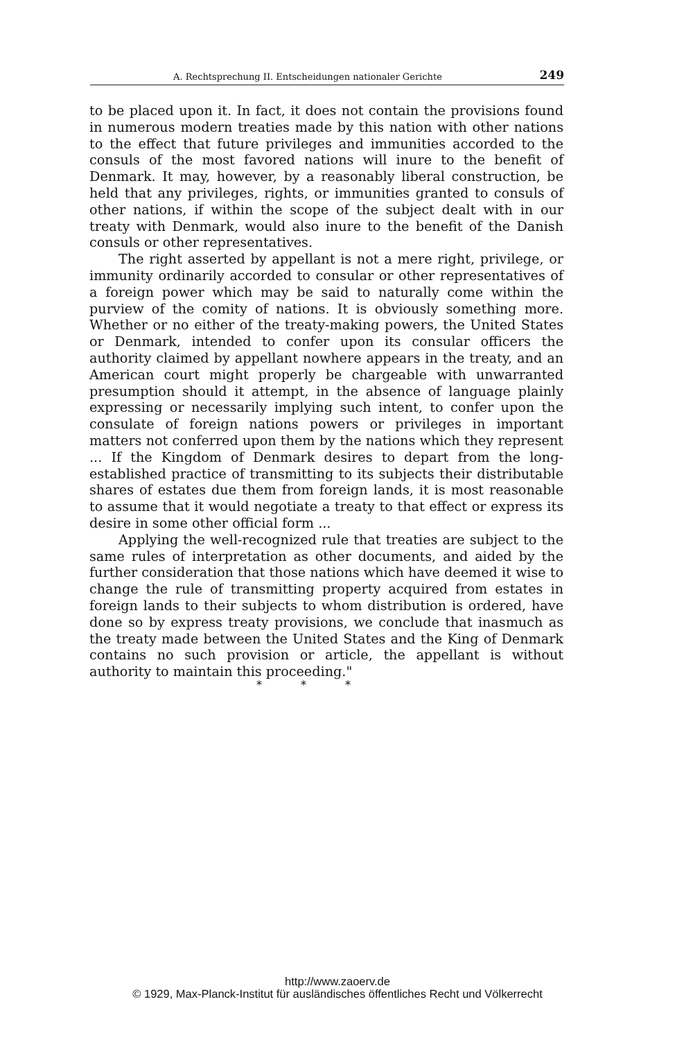A. Rechtsprechung II. Entscheidungen nationaler Gerichte 249
to be placed upon it. In fact, it does not contain the provisions found in numerous modern treaties made by this nation with other nations to the effect that future privileges and immunities accorded to the consuls of the most favored nations will inure to the benefit of Denmark. It may, however, by a reasonably liberal construction, be held that any privileges, rights, or immunities granted to consuls of other nations, if within the scope of the subject dealt with in our treaty with Denmark, would also inure to the benefit of the Danish consuls or other representatives.
The right asserted by appellant is not a mere right, privilege, or immunity ordinarily accorded to consular or other representatives of a foreign power which may be said to naturally come within the purview of the comity of nations. It is obviously something more. Whether or no either of the treaty-making powers, the United States or Denmark, intended to confer upon its consular officers the authority claimed by appellant nowhere appears in the treaty, and an American court might properly be chargeable with unwarranted presumption should it attempt, in the absence of language plainly expressing or necessarily implying such intent, to confer upon the consulate of foreign nations powers or privileges in important matters not conferred upon them by the nations which they represent ... If the Kingdom of Denmark desires to depart from the long-established practice of transmitting to its subjects their distributable shares of estates due them from foreign lands, it is most reasonable to assume that it would negotiate a treaty to that effect or express its desire in some other official form ...
Applying the well-recognized rule that treaties are subject to the same rules of interpretation as other documents, and aided by the further consideration that those nations which have deemed it wise to change the rule of transmitting property acquired from estates in foreign lands to their subjects to whom distribution is ordered, have done so by express treaty provisions, we conclude that inasmuch as the treaty made between the United States and the King of Denmark contains no such provision or article, the appellant is without authority to maintain this proceeding."
* * *
http://www.zaoerv.de
© 1929, Max-Planck-Institut für ausländisches öffentliches Recht und Völkerrecht